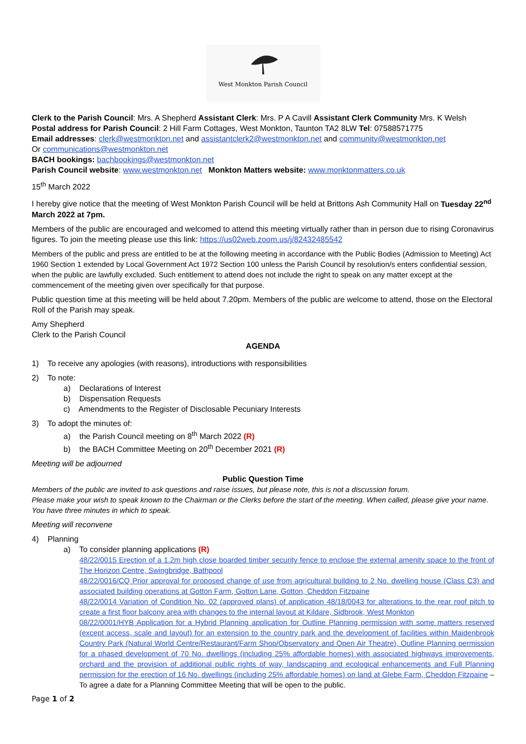West Monkton Parish Council
Clerk to the Parish Council: Mrs. A Shepherd Assistant Clerk: Mrs. P A Cavill Assistant Clerk Community Mrs. K Welsh
Postal address for Parish Council: 2 Hill Farm Cottages, West Monkton, Taunton TA2 8LW Tel: 07588571775
Email addresses: clerk@westmonkton.net and assistantclerk2@westmonkton.net and community@westmonkton.net
Or communications@westmonkton.net
BACH bookings: bachbookings@westmonkton.net
Parish Council website: www.westmonkton.net Monkton Matters website: www.monktonmatters.co.uk
15<sup>th</sup> March 2022
I hereby give notice that the meeting of West Monkton Parish Council will be held at Brittons Ash Community Hall on Tuesday 22<sup>nd</sup> March 2022 at 7pm.
Members of the public are encouraged and welcomed to attend this meeting virtually rather than in person due to rising Coronavirus figures. To join the meeting please use this link: https://us02web.zoom.us/j/82432485542
Members of the public and press are entitled to be at the following meeting in accordance with the Public Bodies (Admission to Meeting) Act 1960 Section 1 extended by Local Government Act 1972 Section 100 unless the Parish Council by resolution/s enters confidential session, when the public are lawfully excluded. Such entitlement to attend does not include the right to speak on any matter except at the commencement of the meeting given over specifically for that purpose.
Public question time at this meeting will be held about 7.20pm. Members of the public are welcome to attend, those on the Electoral Roll of the Parish may speak.
Amy Shepherd
Clerk to the Parish Council
AGENDA
1) To receive any apologies (with reasons), introductions with responsibilities
2) To note:
a) Declarations of Interest
b) Dispensation Requests
c) Amendments to the Register of Disclosable Pecuniary Interests
3) To adopt the minutes of:
a) the Parish Council meeting on 8<sup>th</sup> March 2022 (R)
b) the BACH Committee Meeting on 20<sup>th</sup> December 2021 (R)
Meeting will be adjourned
Public Question Time
Members of the public are invited to ask questions and raise issues, but please note, this is not a discussion forum.
Please make your wish to speak known to the Chairman or the Clerks before the start of the meeting. When called, please give your name. You have three minutes in which to speak.
Meeting will reconvene
4) Planning
a) To consider planning applications (R)
48/22/0015 Erection of a 1.2m high close boarded timber security fence to enclose the external amenity space to the front of The Horizon Centre, Swingbridge, Bathpool
48/22/0016/CQ Prior approval for proposed change of use from agricultural building to 2 No. dwelling house (Class C3) and associated building operations at Gotton Farm, Gotton Lane, Gotton, Cheddon Fitzpaine
48/22/0014 Variation of Condition No. 02 (approved plans) of application 48/18/0043 for alterations to the rear roof pitch to create a first floor balcony area with changes to the internal layout at Kildare, Sidbrook, West Monkton
08/22/0001/HYB Application for a Hybrid Planning application for Outline Planning permission with some matters reserved (except access, scale and layout) for an extension to the country park and the development of facilities within Maidenbrook Country Park (Natural World Centre/Restaurant/Farm Shop/Observatory and Open Air Theatre), Outline Planning permission for a phased development of 70 No. dwellings (including 25% affordable homes) with associated highways improvements, orchard and the provision of additional public rights of way, landscaping and ecological enhancements and Full Planning permission for the erection of 16 No. dwellings (including 25% affordable homes) on land at Glebe Farm, Cheddon Fitzpaine – To agree a date for a Planning Committee Meeting that will be open to the public.
Page 1 of 2